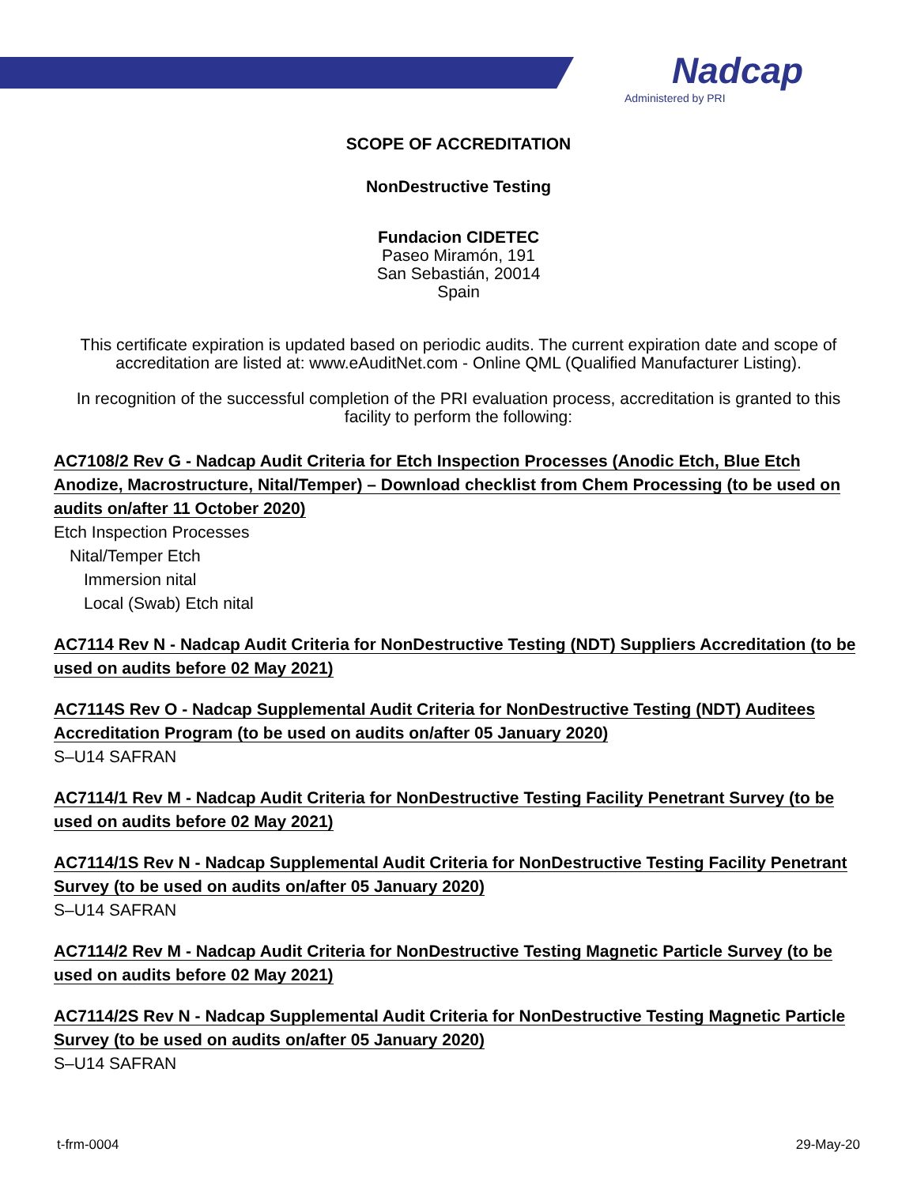Nadcap
Administered by PRI
SCOPE OF ACCREDITATION
NonDestructive Testing
Fundacion CIDETEC
Paseo Miramón, 191
San Sebastián, 20014
Spain
This certificate expiration is updated based on periodic audits. The current expiration date and scope of accreditation are listed at: www.eAuditNet.com - Online QML (Qualified Manufacturer Listing).
In recognition of the successful completion of the PRI evaluation process, accreditation is granted to this facility to perform the following:
AC7108/2 Rev G - Nadcap Audit Criteria for Etch Inspection Processes (Anodic Etch, Blue Etch Anodize, Macrostructure, Nital/Temper) – Download checklist from Chem Processing (to be used on audits on/after 11 October 2020)
Etch Inspection Processes
Nital/Temper Etch
Immersion nital
Local (Swab) Etch nital
AC7114 Rev N - Nadcap Audit Criteria for NonDestructive Testing (NDT) Suppliers Accreditation (to be used on audits before 02 May 2021)
AC7114S Rev O - Nadcap Supplemental Audit Criteria for NonDestructive Testing (NDT) Auditees Accreditation Program (to be used on audits on/after 05 January 2020)
S–U14 SAFRAN
AC7114/1 Rev M - Nadcap Audit Criteria for NonDestructive Testing Facility Penetrant Survey (to be used on audits before 02 May 2021)
AC7114/1S Rev N - Nadcap Supplemental Audit Criteria for NonDestructive Testing Facility Penetrant Survey (to be used on audits on/after 05 January 2020)
S–U14 SAFRAN
AC7114/2 Rev M - Nadcap Audit Criteria for NonDestructive Testing Magnetic Particle Survey (to be used on audits before 02 May 2021)
AC7114/2S Rev N - Nadcap Supplemental Audit Criteria for NonDestructive Testing Magnetic Particle Survey (to be used on audits on/after 05 January 2020)
S–U14 SAFRAN
t-frm-0004 29-May-20